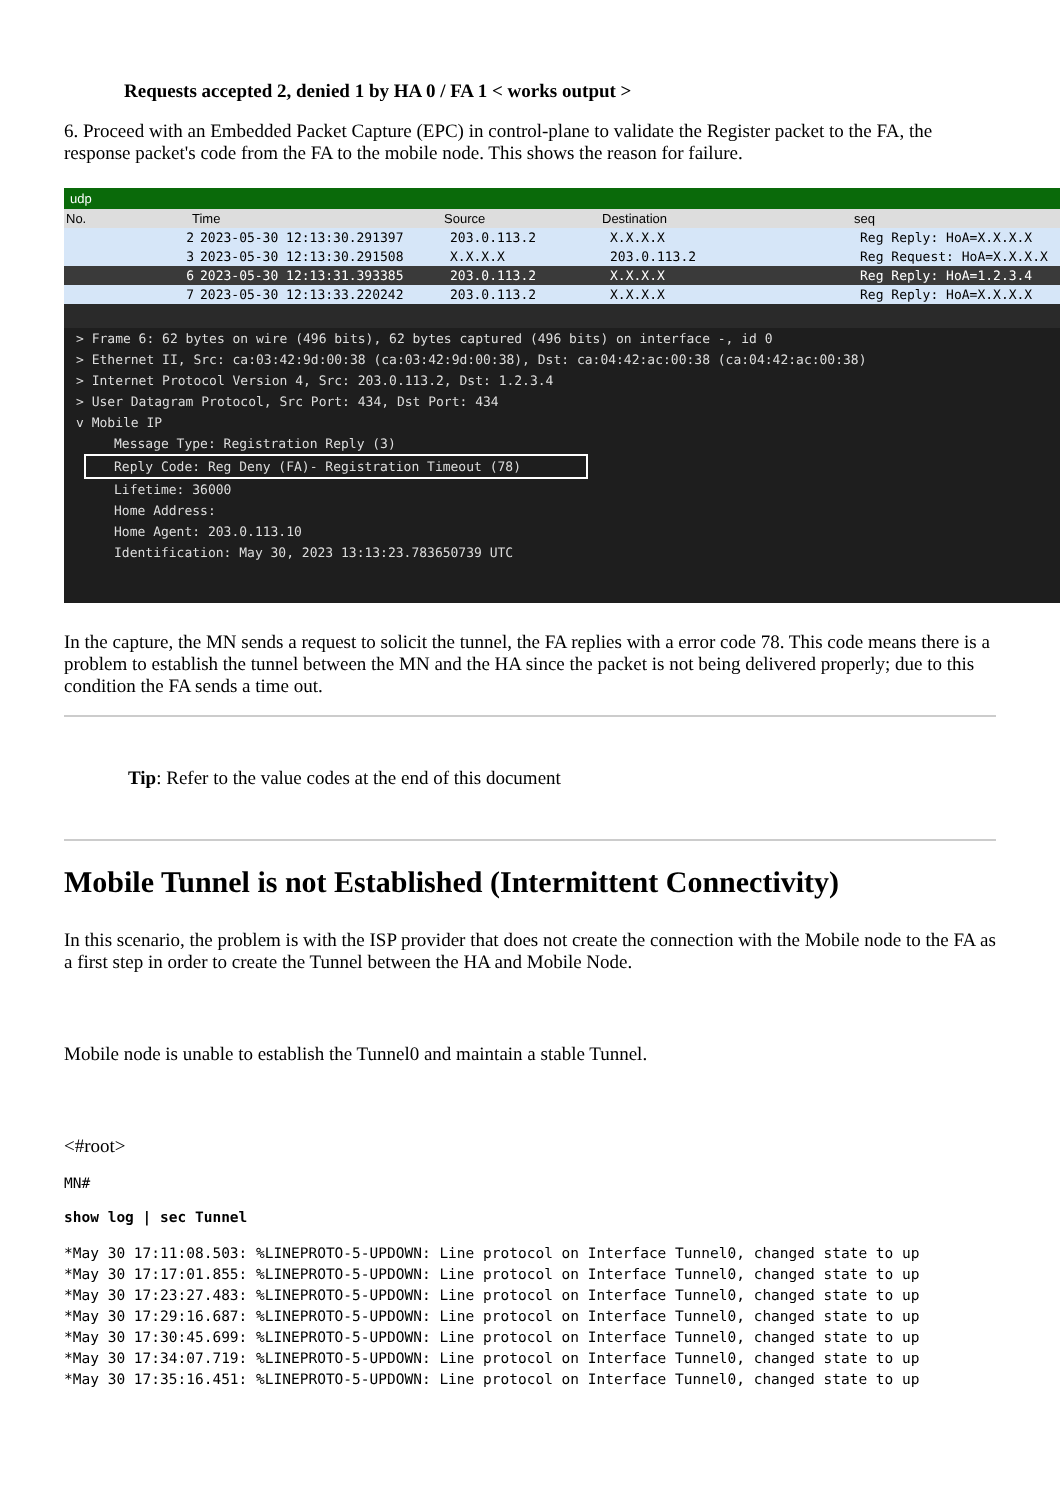Requests accepted 2, denied 1 by HA 0 / FA 1 < works output >
6. Proceed with an Embedded Packet Capture (EPC) in control-plane to validate the Register packet to the FA, the response packet's code from the FA to the mobile node. This shows the reason for failure.
udp
No. Time Source Destination seq
2 2023-05-30 12:13:30.291397 203.0.113.2 X.X.X.X Reg Reply: HoA=X.X.X.X
3 2023-05-30 12:13:30.291508 X.X.X.X 203.0.113.2 Reg Request: HoA=X.X.X.X
6 2023-05-30 12:13:31.393385 203.0.113.2 X.X.X.X Reg Reply: HoA=1.2.3.4
7 2023-05-30 12:13:33.220242 203.0.113.2 X.X.X.X Reg Reply: HoA=X.X.X.X
> Frame 6: 62 bytes on wire (496 bits), 62 bytes captured (496 bits) on interface -, id 0
> Ethernet II, Src: ca:03:42:9d:00:38 (ca:03:42:9d:00:38), Dst: ca:04:42:ac:00:38 (ca:04:42:ac:00:38)
> Internet Protocol Version 4, Src: 203.0.113.2, Dst: 1.2.3.4
> User Datagram Protocol, Src Port: 434, Dst Port: 434
v Mobile IP
Message Type: Registration Reply (3)
Reply Code: Reg Deny (FA)- Registration Timeout (78)
Lifetime: 36000
Home Address:
Home Agent: 203.0.113.10
Identification: May 30, 2023 13:13:23.783650739 UTC
In the capture, the MN sends a request to solicit the tunnel, the FA replies with a error code 78. This code means there is a problem to establish the tunnel between the MN and the HA since the packet is not being delivered properly; due to this condition the FA sends a time out.
Tip: Refer to the value codes at the end of this document
Mobile Tunnel is not Established (Intermittent Connectivity)
In this scenario, the problem is with the ISP provider that does not create the connection with the Mobile node to the FA as a first step in order to create the Tunnel between the HA and Mobile Node.
Mobile node is unable to establish the Tunnel0 and maintain a stable Tunnel.
<#root>
MN#
show log | sec Tunnel
*May 30 17:11:08.503: %LINEPROTO-5-UPDOWN: Line protocol on Interface Tunnel0, changed state to up
*May 30 17:17:01.855: %LINEPROTO-5-UPDOWN: Line protocol on Interface Tunnel0, changed state to up
*May 30 17:23:27.483: %LINEPROTO-5-UPDOWN: Line protocol on Interface Tunnel0, changed state to up
*May 30 17:29:16.687: %LINEPROTO-5-UPDOWN: Line protocol on Interface Tunnel0, changed state to up
*May 30 17:30:45.699: %LINEPROTO-5-UPDOWN: Line protocol on Interface Tunnel0, changed state to up
*May 30 17:34:07.719: %LINEPROTO-5-UPDOWN: Line protocol on Interface Tunnel0, changed state to up
*May 30 17:35:16.451: %LINEPROTO-5-UPDOWN: Line protocol on Interface Tunnel0, changed state to up